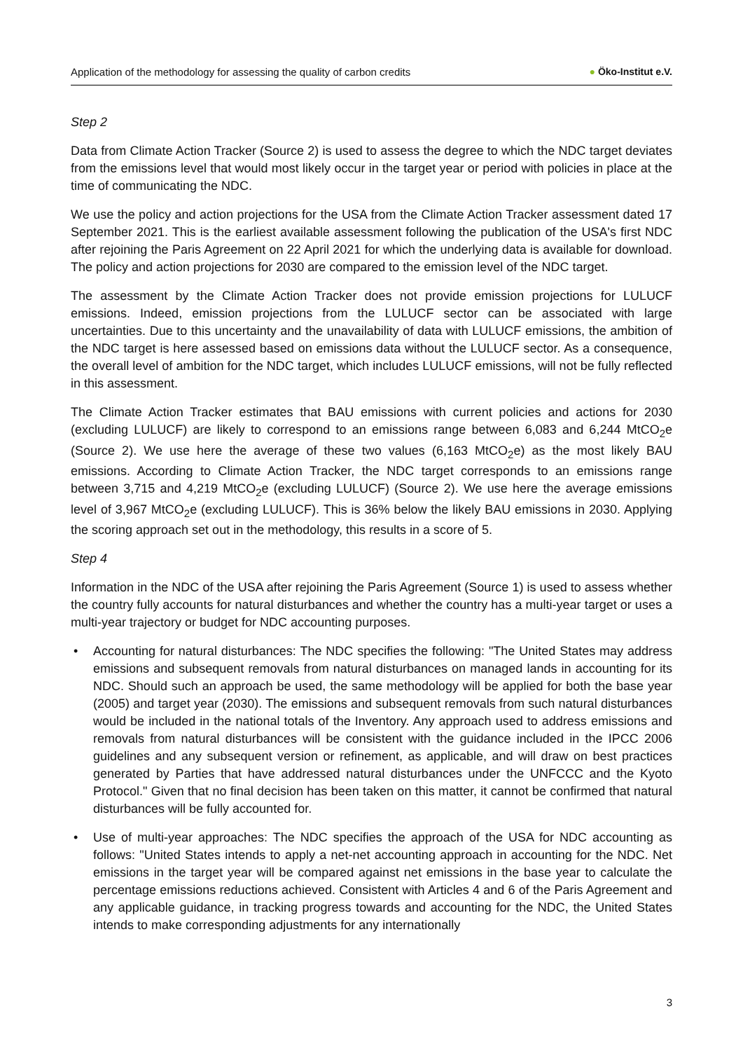Application of the methodology for assessing the quality of carbon credits
● Öko-Institut e.V.
Step 2
Data from Climate Action Tracker (Source 2) is used to assess the degree to which the NDC target deviates from the emissions level that would most likely occur in the target year or period with policies in place at the time of communicating the NDC.
We use the policy and action projections for the USA from the Climate Action Tracker assessment dated 17 September 2021. This is the earliest available assessment following the publication of the USA's first NDC after rejoining the Paris Agreement on 22 April 2021 for which the underlying data is available for download. The policy and action projections for 2030 are compared to the emission level of the NDC target.
The assessment by the Climate Action Tracker does not provide emission projections for LULUCF emissions. Indeed, emission projections from the LULUCF sector can be associated with large uncertainties. Due to this uncertainty and the unavailability of data with LULUCF emissions, the ambition of the NDC target is here assessed based on emissions data without the LULUCF sector. As a consequence, the overall level of ambition for the NDC target, which includes LULUCF emissions, will not be fully reflected in this assessment.
The Climate Action Tracker estimates that BAU emissions with current policies and actions for 2030 (excluding LULUCF) are likely to correspond to an emissions range between 6,083 and 6,244 MtCO<sub>2</sub>e (Source 2). We use here the average of these two values (6,163 MtCO<sub>2</sub>e) as the most likely BAU emissions. According to Climate Action Tracker, the NDC target corresponds to an emissions range between 3,715 and 4,219 MtCO<sub>2</sub>e (excluding LULUCF) (Source 2). We use here the average emissions level of 3,967 MtCO<sub>2</sub>e (excluding LULUCF). This is 36% below the likely BAU emissions in 2030. Applying the scoring approach set out in the methodology, this results in a score of 5.
Step 4
Information in the NDC of the USA after rejoining the Paris Agreement (Source 1) is used to assess whether the country fully accounts for natural disturbances and whether the country has a multi-year target or uses a multi-year trajectory or budget for NDC accounting purposes.
• Accounting for natural disturbances: The NDC specifies the following: "The United States may address emissions and subsequent removals from natural disturbances on managed lands in accounting for its NDC. Should such an approach be used, the same methodology will be applied for both the base year (2005) and target year (2030). The emissions and subsequent removals from such natural disturbances would be included in the national totals of the Inventory. Any approach used to address emissions and removals from natural disturbances will be consistent with the guidance included in the IPCC 2006 guidelines and any subsequent version or refinement, as applicable, and will draw on best practices generated by Parties that have addressed natural disturbances under the UNFCCC and the Kyoto Protocol." Given that no final decision has been taken on this matter, it cannot be confirmed that natural disturbances will be fully accounted for.
• Use of multi-year approaches: The NDC specifies the approach of the USA for NDC accounting as follows: "United States intends to apply a net-net accounting approach in accounting for the NDC. Net emissions in the target year will be compared against net emissions in the base year to calculate the percentage emissions reductions achieved. Consistent with Articles 4 and 6 of the Paris Agreement and any applicable guidance, in tracking progress towards and accounting for the NDC, the United States intends to make corresponding adjustments for any internationally
3